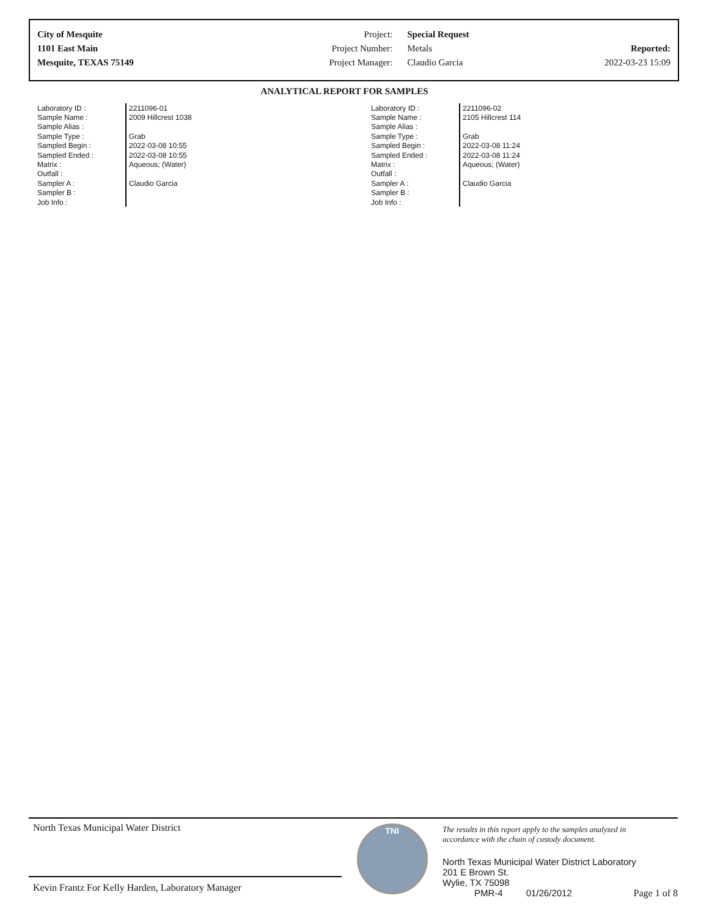| City of Mesquite | Project: | Special Request | |
| 1101 East Main | Project Number: | Metals | Reported: |
| Mesquite, TEXAS 75149 | Project Manager: | Claudio Garcia | 2022-03-23 15:09 |
ANALYTICAL REPORT FOR SAMPLES
| Laboratory ID : | 2211096-01 |
| Sample Name : | 2009 Hillcrest 1038 |
| Sample Alias : | |
| Sample Type : | Grab |
| Sampled Begin : | 2022-03-08 10:55 |
| Sampled Ended : | 2022-03-08 10:55 |
| Matrix : | Aqueous; (Water) |
| Outfall : | |
| Sampler A : | Claudio Garcia |
| Sampler B : | |
| Job Info : | |
| Laboratory ID : | 2211096-02 |
| Sample Name : | 2105 Hillcrest 114 |
| Sample Alias : | |
| Sample Type : | Grab |
| Sampled Begin : | 2022-03-08 11:24 |
| Sampled Ended : | 2022-03-08 11:24 |
| Matrix : | Aqueous; (Water) |
| Outfall : | |
| Sampler A : | Claudio Garcia |
| Sampler B : | |
| Job Info : | |
North Texas Municipal Water District
Kevin Frantz For Kelly Harden, Laboratory Manager
TNI
The results in this report apply to the samples analyzed in
accordance with the chain of custody document.
North Texas Municipal Water District Laboratory
201 E Brown St.
Wylie, TX 75098
PMR-4 01/26/2012 Page 1 of 8